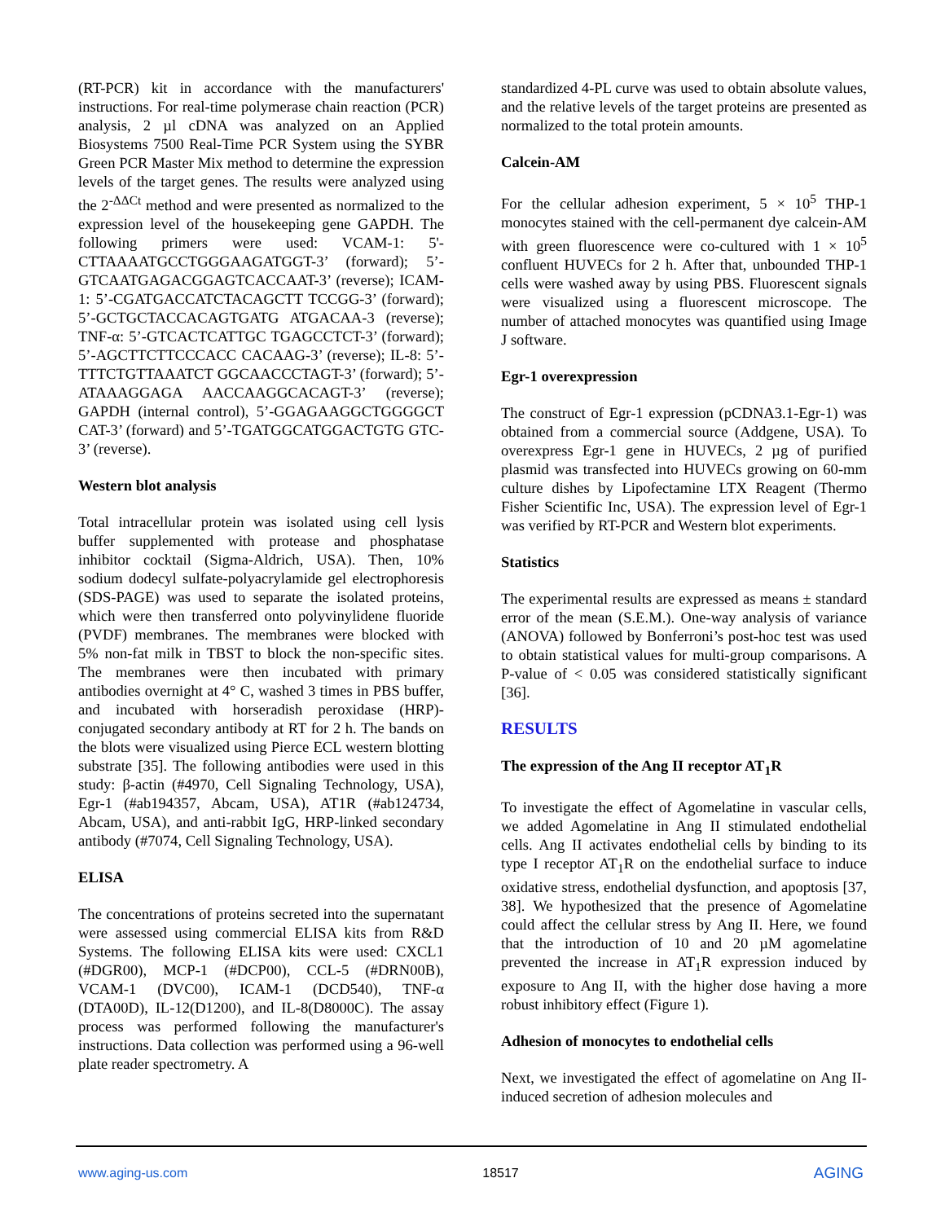(RT-PCR) kit in accordance with the manufacturers' instructions. For real-time polymerase chain reaction (PCR) analysis, 2 µl cDNA was analyzed on an Applied Biosystems 7500 Real-Time PCR System using the SYBR Green PCR Master Mix method to determine the expression levels of the target genes. The results were analyzed using the 2<sup>-ΔΔCt</sup> method and were presented as normalized to the expression level of the housekeeping gene GAPDH. The following primers were used: VCAM-1: 5'-CTTAAAATGCCTGGGAAGATGGT-3’ (forward); 5’-GTCAATGAGACGGAGTCACCAAT-3’ (reverse); ICAM-1: 5’-CGATGACCATCTACAGCTT TCCGG-3’ (forward); 5’-GCTGCTACCACAGTGATG ATGACAA-3 (reverse); TNF-α: 5’-GTCACTCATTGC TGAGCCTCT-3’ (forward); 5’-AGCTTCTTCCCACC CACAAG-3’ (reverse); IL-8: 5’-TTTCTGTTAAATCT GGCAACCCTAGT-3’ (forward); 5’-ATAAAGGAGA AACCAAGGCACAGT-3’ (reverse); GAPDH (internal control), 5’-GGAGAAGGCTGGGGCT CAT-3’ (forward) and 5’-TGATGGCATGGACTGTG GTC-3’ (reverse).
Western blot analysis
Total intracellular protein was isolated using cell lysis buffer supplemented with protease and phosphatase inhibitor cocktail (Sigma-Aldrich, USA). Then, 10% sodium dodecyl sulfate-polyacrylamide gel electrophoresis (SDS-PAGE) was used to separate the isolated proteins, which were then transferred onto polyvinylidene fluoride (PVDF) membranes. The membranes were blocked with 5% non-fat milk in TBST to block the non-specific sites. The membranes were then incubated with primary antibodies overnight at 4° C, washed 3 times in PBS buffer, and incubated with horseradish peroxidase (HRP)-conjugated secondary antibody at RT for 2 h. The bands on the blots were visualized using Pierce ECL western blotting substrate [35]. The following antibodies were used in this study: β-actin (#4970, Cell Signaling Technology, USA), Egr-1 (#ab194357, Abcam, USA), AT1R (#ab124734, Abcam, USA), and anti-rabbit IgG, HRP-linked secondary antibody (#7074, Cell Signaling Technology, USA).
ELISA
The concentrations of proteins secreted into the supernatant were assessed using commercial ELISA kits from R&D Systems. The following ELISA kits were used: CXCL1 (#DGR00), MCP-1 (#DCP00), CCL-5 (#DRN00B), VCAM-1 (DVC00), ICAM-1 (DCD540), TNF-α (DTA00D), IL-12(D1200), and IL-8(D8000C). The assay process was performed following the manufacturer's instructions. Data collection was performed using a 96-well plate reader spectrometry. A
standardized 4-PL curve was used to obtain absolute values, and the relative levels of the target proteins are presented as normalized to the total protein amounts.
Calcein-AM
For the cellular adhesion experiment, 5 × 10<sup>5</sup> THP-1 monocytes stained with the cell-permanent dye calcein-AM with green fluorescence were co-cultured with 1 × 10<sup>5</sup> confluent HUVECs for 2 h. After that, unbounded THP-1 cells were washed away by using PBS. Fluorescent signals were visualized using a fluorescent microscope. The number of attached monocytes was quantified using Image J software.
Egr-1 overexpression
The construct of Egr-1 expression (pCDNA3.1-Egr-1) was obtained from a commercial source (Addgene, USA). To overexpress Egr-1 gene in HUVECs, 2 µg of purified plasmid was transfected into HUVECs growing on 60-mm culture dishes by Lipofectamine LTX Reagent (Thermo Fisher Scientific Inc, USA). The expression level of Egr-1 was verified by RT-PCR and Western blot experiments.
Statistics
The experimental results are expressed as means ± standard error of the mean (S.E.M.). One-way analysis of variance (ANOVA) followed by Bonferroni’s post-hoc test was used to obtain statistical values for multi-group comparisons. A P-value of < 0.05 was considered statistically significant [36].
RESULTS
The expression of the Ang II receptor AT<sub>1</sub>R
To investigate the effect of Agomelatine in vascular cells, we added Agomelatine in Ang II stimulated endothelial cells. Ang II activates endothelial cells by binding to its type I receptor AT<sub>1</sub>R on the endothelial surface to induce oxidative stress, endothelial dysfunction, and apoptosis [37, 38]. We hypothesized that the presence of Agomelatine could affect the cellular stress by Ang II. Here, we found that the introduction of 10 and 20 µM agomelatine prevented the increase in AT<sub>1</sub>R expression induced by exposure to Ang II, with the higher dose having a more robust inhibitory effect (Figure 1).
Adhesion of monocytes to endothelial cells
Next, we investigated the effect of agomelatine on Ang II-induced secretion of adhesion molecules and
www.aging-us.com 18517 AGING